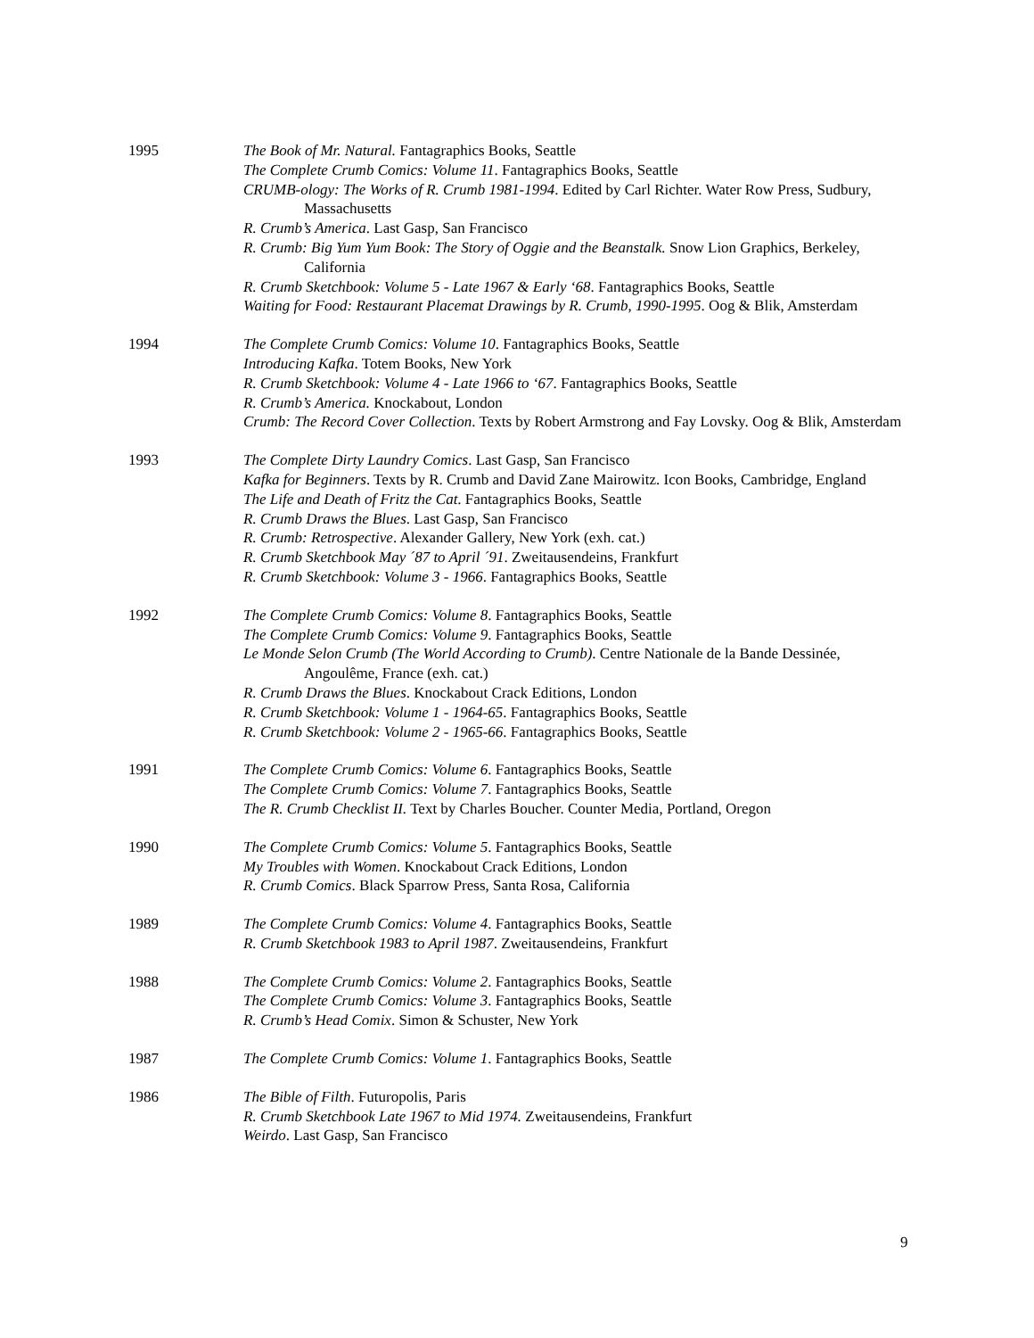1995 The Book of Mr. Natural. Fantagraphics Books, Seattle
The Complete Crumb Comics: Volume 11. Fantagraphics Books, Seattle
CRUMB-ology: The Works of R. Crumb 1981-1994. Edited by Carl Richter. Water Row Press, Sudbury, Massachusetts
R. Crumb’s America. Last Gasp, San Francisco
R. Crumb: Big Yum Yum Book: The Story of Oggie and the Beanstalk. Snow Lion Graphics, Berkeley, California
R. Crumb Sketchbook: Volume 5 - Late 1967 & Early ‘68. Fantagraphics Books, Seattle
Waiting for Food: Restaurant Placemat Drawings by R. Crumb, 1990-1995. Oog & Blik, Amsterdam
1994 The Complete Crumb Comics: Volume 10. Fantagraphics Books, Seattle
Introducing Kafka. Totem Books, New York
R. Crumb Sketchbook: Volume 4 - Late 1966 to ‘67. Fantagraphics Books, Seattle
R. Crumb’s America. Knockabout, London
Crumb: The Record Cover Collection. Texts by Robert Armstrong and Fay Lovsky. Oog & Blik, Amsterdam
1993 The Complete Dirty Laundry Comics. Last Gasp, San Francisco
Kafka for Beginners. Texts by R. Crumb and David Zane Mairowitz. Icon Books, Cambridge, England
The Life and Death of Fritz the Cat. Fantagraphics Books, Seattle
R. Crumb Draws the Blues. Last Gasp, San Francisco
R. Crumb: Retrospective. Alexander Gallery, New York (exh. cat.)
R. Crumb Sketchbook May ´87 to April ´91. Zweitausendeins, Frankfurt
R. Crumb Sketchbook: Volume 3 - 1966. Fantagraphics Books, Seattle
1992 The Complete Crumb Comics: Volume 8. Fantagraphics Books, Seattle
The Complete Crumb Comics: Volume 9. Fantagraphics Books, Seattle
Le Monde Selon Crumb (The World According to Crumb). Centre Nationale de la Bande Dessinée, Angoulême, France (exh. cat.)
R. Crumb Draws the Blues. Knockabout Crack Editions, London
R. Crumb Sketchbook: Volume 1 - 1964-65. Fantagraphics Books, Seattle
R. Crumb Sketchbook: Volume 2 - 1965-66. Fantagraphics Books, Seattle
1991 The Complete Crumb Comics: Volume 6. Fantagraphics Books, Seattle
The Complete Crumb Comics: Volume 7. Fantagraphics Books, Seattle
The R. Crumb Checklist II. Text by Charles Boucher. Counter Media, Portland, Oregon
1990 The Complete Crumb Comics: Volume 5. Fantagraphics Books, Seattle
My Troubles with Women. Knockabout Crack Editions, London
R. Crumb Comics. Black Sparrow Press, Santa Rosa, California
1989 The Complete Crumb Comics: Volume 4. Fantagraphics Books, Seattle
R. Crumb Sketchbook 1983 to April 1987. Zweitausendeins, Frankfurt
1988 The Complete Crumb Comics: Volume 2. Fantagraphics Books, Seattle
The Complete Crumb Comics: Volume 3. Fantagraphics Books, Seattle
R. Crumb’s Head Comix. Simon & Schuster, New York
1987 The Complete Crumb Comics: Volume 1. Fantagraphics Books, Seattle
1986 The Bible of Filth. Futuropolis, Paris
R. Crumb Sketchbook Late 1967 to Mid 1974. Zweitausendeins, Frankfurt
Weirdo. Last Gasp, San Francisco
9